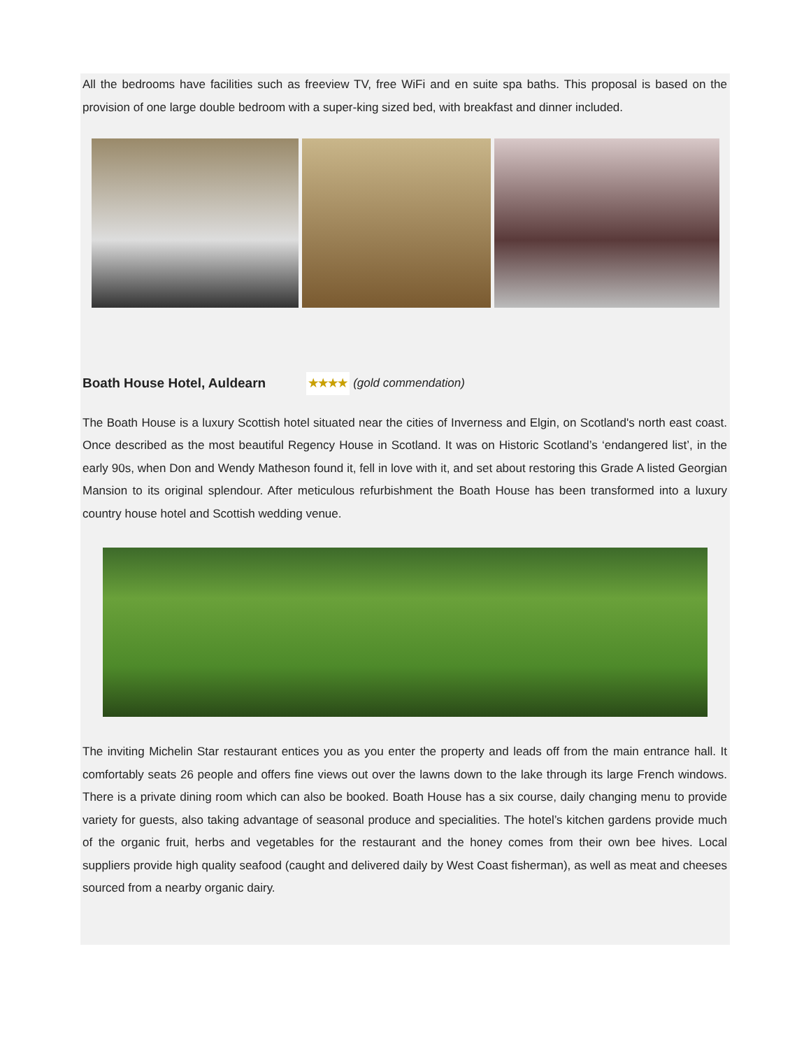All the bedrooms have facilities such as freeview TV, free WiFi and en suite spa baths. This proposal is based on the provision of one large double bedroom with a super-king sized bed, with breakfast and dinner included.
Boath House Hotel, Auldearn ★★★★ (gold commendation)
The Boath House is a luxury Scottish hotel situated near the cities of Inverness and Elgin, on Scotland's north east coast. Once described as the most beautiful Regency House in Scotland. It was on Historic Scotland’s ‘endangered list’, in the early 90s, when Don and Wendy Matheson found it, fell in love with it, and set about restoring this Grade A listed Georgian Mansion to its original splendour. After meticulous refurbishment the Boath House has been transformed into a luxury country house hotel and Scottish wedding venue.
The inviting Michelin Star restaurant entices you as you enter the property and leads off from the main entrance hall. It comfortably seats 26 people and offers fine views out over the lawns down to the lake through its large French windows. There is a private dining room which can also be booked. Boath House has a six course, daily changing menu to provide variety for guests, also taking advantage of seasonal produce and specialities. The hotel’s kitchen gardens provide much of the organic fruit, herbs and vegetables for the restaurant and the honey comes from their own bee hives. Local suppliers provide high quality seafood (caught and delivered daily by West Coast fisherman), as well as meat and cheeses sourced from a nearby organic dairy.